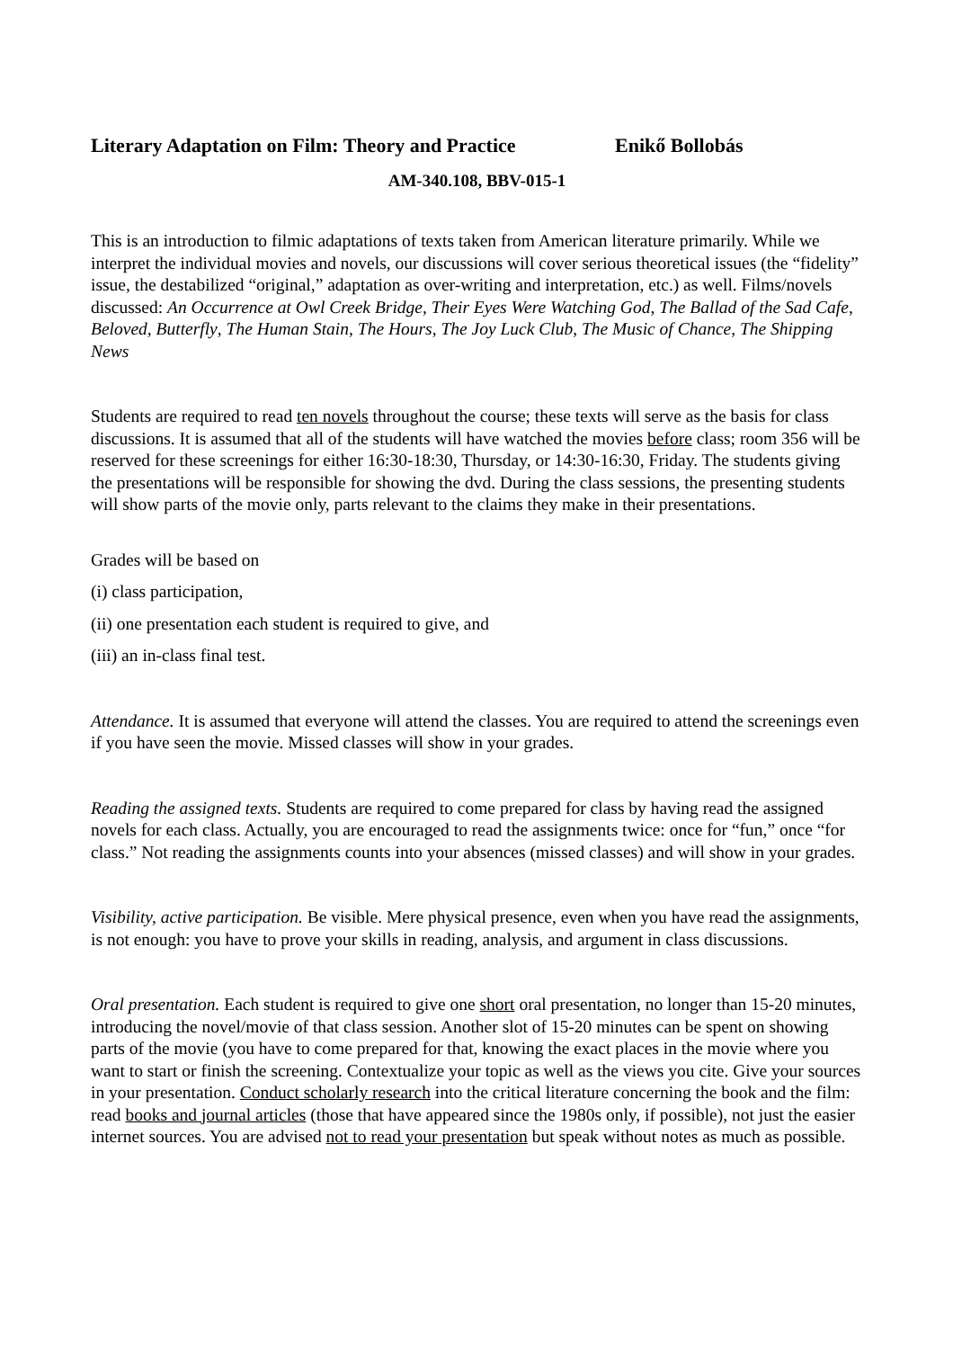Literary Adaptation on Film: Theory and Practice Enikő Bollobás
AM-340.108, BBV-015-1
This is an introduction to filmic adaptations of texts taken from American literature primarily. While we interpret the individual movies and novels, our discussions will cover serious theoretical issues (the “fidelity” issue, the destabilized “original,” adaptation as over-writing and interpretation, etc.) as well. Films/novels discussed: An Occurrence at Owl Creek Bridge, Their Eyes Were Watching God, The Ballad of the Sad Cafe, Beloved, Butterfly, The Human Stain, The Hours, The Joy Luck Club, The Music of Chance, The Shipping News
Students are required to read ten novels throughout the course; these texts will serve as the basis for class discussions. It is assumed that all of the students will have watched the movies before class; room 356 will be reserved for these screenings for either 16:30-18:30, Thursday, or 14:30-16:30, Friday. The students giving the presentations will be responsible for showing the dvd. During the class sessions, the presenting students will show parts of the movie only, parts relevant to the claims they make in their presentations.
Grades will be based on
(i) class participation,
(ii) one presentation each student is required to give, and
(iii) an in-class final test.
Attendance. It is assumed that everyone will attend the classes. You are required to attend the screenings even if you have seen the movie. Missed classes will show in your grades.
Reading the assigned texts. Students are required to come prepared for class by having read the assigned novels for each class. Actually, you are encouraged to read the assignments twice: once for “fun,” once “for class.” Not reading the assignments counts into your absences (missed classes) and will show in your grades.
Visibility, active participation. Be visible. Mere physical presence, even when you have read the assignments, is not enough: you have to prove your skills in reading, analysis, and argument in class discussions.
Oral presentation. Each student is required to give one short oral presentation, no longer than 15-20 minutes, introducing the novel/movie of that class session. Another slot of 15-20 minutes can be spent on showing parts of the movie (you have to come prepared for that, knowing the exact places in the movie where you want to start or finish the screening. Contextualize your topic as well as the views you cite. Give your sources in your presentation. Conduct scholarly research into the critical literature concerning the book and the film: read books and journal articles (those that have appeared since the 1980s only, if possible), not just the easier internet sources. You are advised not to read your presentation but speak without notes as much as possible.